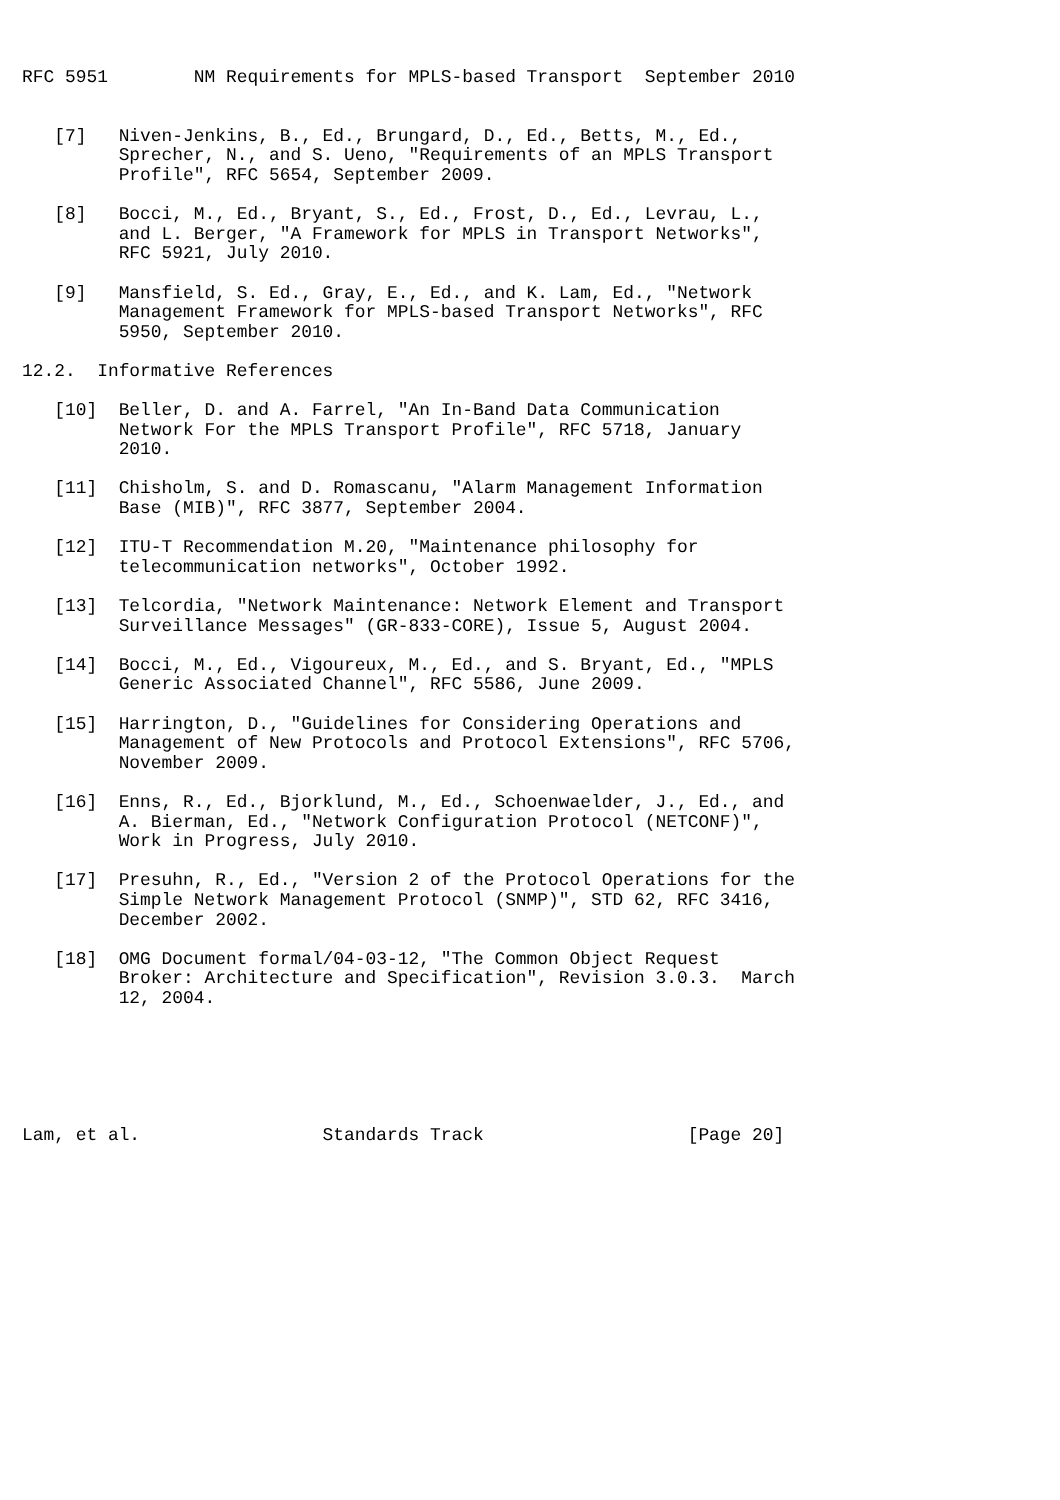RFC 5951        NM Requirements for MPLS-based Transport  September 2010


   [7]   Niven-Jenkins, B., Ed., Brungard, D., Ed., Betts, M., Ed.,
         Sprecher, N., and S. Ueno, "Requirements of an MPLS Transport
         Profile", RFC 5654, September 2009.

   [8]   Bocci, M., Ed., Bryant, S., Ed., Frost, D., Ed., Levrau, L.,
         and L. Berger, "A Framework for MPLS in Transport Networks",
         RFC 5921, July 2010.

   [9]   Mansfield, S. Ed., Gray, E., Ed., and K. Lam, Ed., "Network
         Management Framework for MPLS-based Transport Networks", RFC
         5950, September 2010.

12.2.  Informative References

   [10]  Beller, D. and A. Farrel, "An In-Band Data Communication
         Network For the MPLS Transport Profile", RFC 5718, January
         2010.

   [11]  Chisholm, S. and D. Romascanu, "Alarm Management Information
         Base (MIB)", RFC 3877, September 2004.

   [12]  ITU-T Recommendation M.20, "Maintenance philosophy for
         telecommunication networks", October 1992.

   [13]  Telcordia, "Network Maintenance: Network Element and Transport
         Surveillance Messages" (GR-833-CORE), Issue 5, August 2004.

   [14]  Bocci, M., Ed., Vigoureux, M., Ed., and S. Bryant, Ed., "MPLS
         Generic Associated Channel", RFC 5586, June 2009.

   [15]  Harrington, D., "Guidelines for Considering Operations and
         Management of New Protocols and Protocol Extensions", RFC 5706,
         November 2009.

   [16]  Enns, R., Ed., Bjorklund, M., Ed., Schoenwaelder, J., Ed., and
         A. Bierman, Ed., "Network Configuration Protocol (NETCONF)",
         Work in Progress, July 2010.

   [17]  Presuhn, R., Ed., "Version 2 of the Protocol Operations for the
         Simple Network Management Protocol (SNMP)", STD 62, RFC 3416,
         December 2002.

   [18]  OMG Document formal/04-03-12, "The Common Object Request
         Broker: Architecture and Specification", Revision 3.0.3.  March
         12, 2004.






Lam, et al.                 Standards Track                   [Page 20]